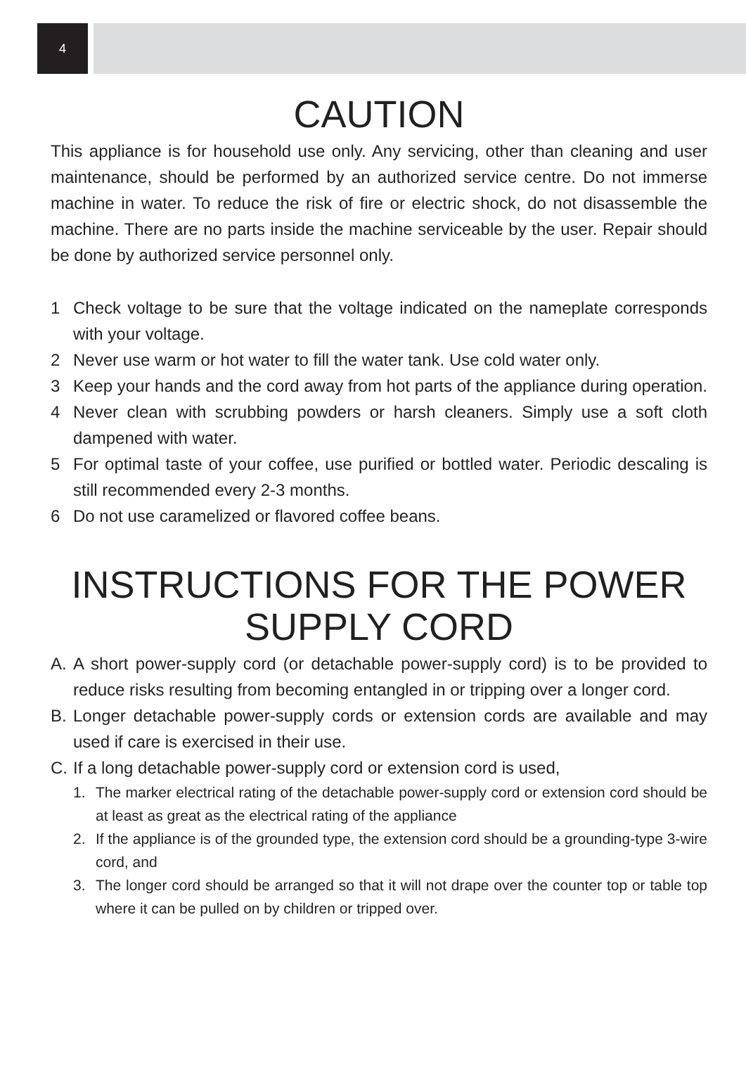4
CAUTION
This appliance is for household use only. Any servicing, other than cleaning and user maintenance, should be performed by an authorized service centre. Do not immerse machine in water. To reduce the risk of fire or electric shock, do not disassemble the machine. There are no parts inside the machine serviceable by the user. Repair should be done by authorized service personnel only.
1 Check voltage to be sure that the voltage indicated on the nameplate corresponds with your voltage.
2 Never use warm or hot water to fill the water tank. Use cold water only.
3 Keep your hands and the cord away from hot parts of the appliance during operation.
4 Never clean with scrubbing powders or harsh cleaners. Simply use a soft cloth dampened with water.
5 For optimal taste of your coffee, use purified or bottled water. Periodic descaling is still recommended every 2-3 months.
6 Do not use caramelized or flavored coffee beans.
INSTRUCTIONS FOR THE POWER
SUPPLY CORD
A. A short power-supply cord (or detachable power-supply cord) is to be provided to reduce risks resulting from becoming entangled in or tripping over a longer cord.
B. Longer detachable power-supply cords or extension cords are available and may used if care is exercised in their use.
C. If a long detachable power-supply cord or extension cord is used,
1. The marker electrical rating of the detachable power-supply cord or extension cord should be at least as great as the electrical rating of the appliance
2. If the appliance is of the grounded type, the extension cord should be a grounding-type 3-wire cord, and
3. The longer cord should be arranged so that it will not drape over the counter top or table top where it can be pulled on by children or tripped over.